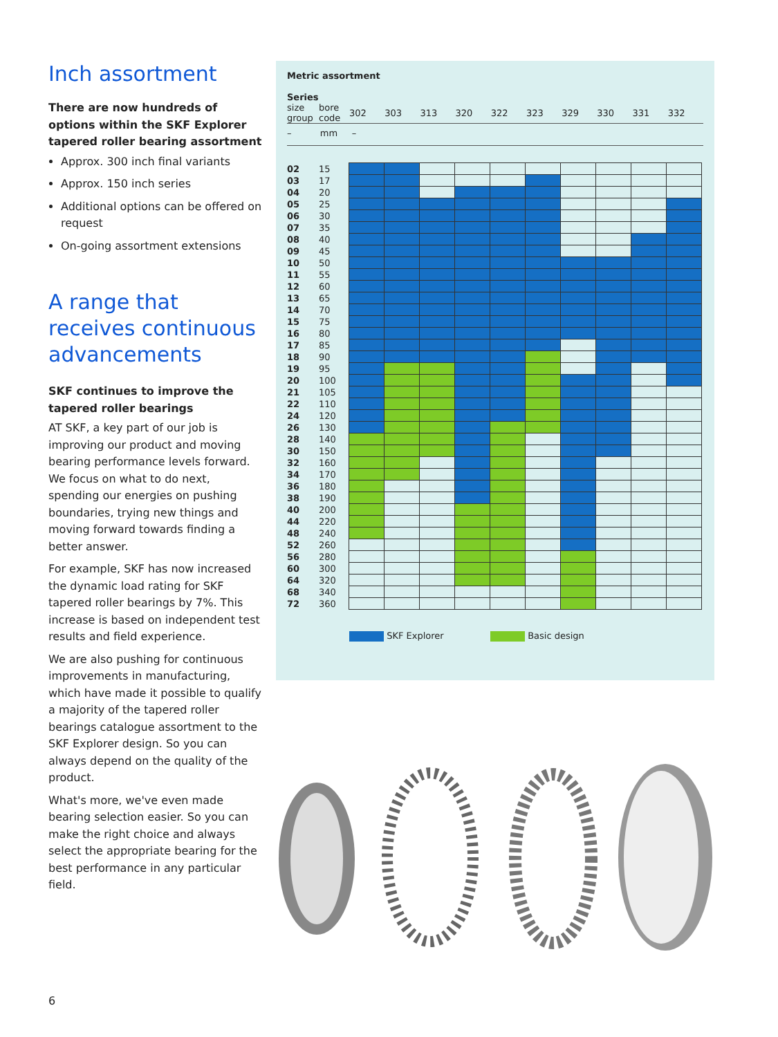Inch assortment
There are now hundreds of options within the SKF Explorer tapered roller bearing assortment
Approx. 300 inch final variants
Approx. 150 inch series
Additional options can be offered on request
On-going assortment extensions
A range that receives continuous advancements
SKF continues to improve the tapered roller bearings
AT SKF, a key part of our job is improving our product and moving bearing performance levels forward. We focus on what to do next, spending our energies on pushing boundaries, trying new things and moving forward towards finding a better answer.
For example, SKF has now increased the dynamic load rating for SKF tapered roller bearings by 7%. This increase is based on independent test results and field experience.
We are also pushing for continuous improvements in manufacturing, which have made it possible to qualify a majority of the tapered roller bearings catalogue assortment to the SKF Explorer design. So you can always depend on the quality of the product.
What's more, we've even made bearing selection easier. So you can make the right choice and always select the appropriate bearing for the best performance in any particular field.
Metric assortment
Series
| size group | bore code | 302 | 303 | 313 | 320 | 322 | 323 | 329 | 330 | 331 | 332 |
– mm –
| 02 | 15 | | | | | | | | | | |
| 03 | 17 | | | | | | | | | | |
| 04 | 20 | | | | | | | | | | |
| 05 | 25 | | | | | | | | | | |
| 06 | 30 | | | | | | | | | | |
| 07 | 35 | | | | | | | | | | |
| 08 | 40 | | | | | | | | | | |
| 09 | 45 | | | | | | | | | | |
| 10 | 50 | | | | | | | | | | |
| 11 | 55 | | | | | | | | | | |
| 12 | 60 | | | | | | | | | | |
| 13 | 65 | | | | | | | | | | |
| 14 | 70 | | | | | | | | | | |
| 15 | 75 | | | | | | | | | | |
| 16 | 80 | | | | | | | | | | |
| 17 | 85 | | | | | | | | | | |
| 18 | 90 | | | | | | | | | | |
| 19 | 95 | | | | | | | | | | |
| 20 | 100 | | | | | | | | | | |
| 21 | 105 | | | | | | | | | | |
| 22 | 110 | | | | | | | | | | |
| 24 | 120 | | | | | | | | | | |
| 26 | 130 | | | | | | | | | | |
| 28 | 140 | | | | | | | | | | |
| 30 | 150 | | | | | | | | | | |
| 32 | 160 | | | | | | | | | | |
| 34 | 170 | | | | | | | | | | |
| 36 | 180 | | | | | | | | | | |
| 38 | 190 | | | | | | | | | | |
| 40 | 200 | | | | | | | | | | |
| 44 | 220 | | | | | | | | | | |
| 48 | 240 | | | | | | | | | | |
| 52 | 260 | | | | | | | | | | |
| 56 | 280 | | | | | | | | | | |
| 60 | 300 | | | | | | | | | | |
| 64 | 320 | | | | | | | | | | |
| 68 | 340 | | | | | | | | | | |
| 72 | 360 | | | | | | | | | | |
SKF Explorer Basic design
6